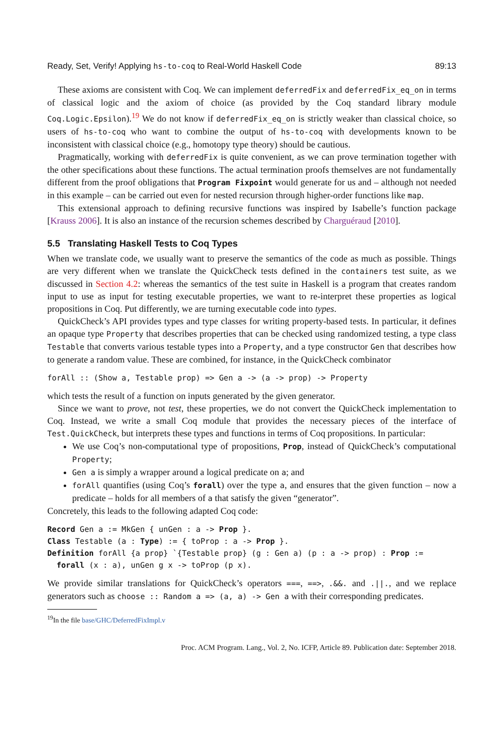Ready, Set, Verify! Applying hs-to-coq to Real-World Haskell Code 89:13
These axioms are consistent with Coq. We can implement deferredFix and deferredFix_eq_on in terms of classical logic and the axiom of choice (as provided by the Coq standard library module Coq.Logic.Epsilon).<sup>19</sup> We do not know if deferredFix_eq_on is strictly weaker than classical choice, so users of hs-to-coq who want to combine the output of hs-to-coq with developments known to be inconsistent with classical choice (e.g., homotopy type theory) should be cautious.
Pragmatically, working with deferredFix is quite convenient, as we can prove termination together with the other specifications about these functions. The actual termination proofs themselves are not fundamentally different from the proof obligations that Program Fixpoint would generate for us and – although not needed in this example – can be carried out even for nested recursion through higher-order functions like map.
This extensional approach to defining recursive functions was inspired by Isabelle’s function package [Krauss 2006]. It is also an instance of the recursion schemes described by Charguéraud [2010].
5.5 Translating Haskell Tests to Coq Types
When we translate code, we usually want to preserve the semantics of the code as much as possible. Things are very different when we translate the QuickCheck tests defined in the containers test suite, as we discussed in Section 4.2: whereas the semantics of the test suite in Haskell is a program that creates random input to use as input for testing executable properties, we want to re-interpret these properties as logical propositions in Coq. Put differently, we are turning executable code into types.
QuickCheck’s API provides types and type classes for writing property-based tests. In particular, it defines an opaque type Property that describes properties that can be checked using randomized testing, a type class Testable that converts various testable types into a Property, and a type constructor Gen that describes how to generate a random value. These are combined, for instance, in the QuickCheck combinator
forAll :: (Show a, Testable prop) => Gen a -> (a -> prop) -> Property
which tests the result of a function on inputs generated by the given generator.
Since we want to prove, not test, these properties, we do not convert the QuickCheck implementation to Coq. Instead, we write a small Coq module that provides the necessary pieces of the interface of Test.QuickCheck, but interprets these types and functions in terms of Coq propositions. In particular:
We use Coq’s non-computational type of propositions, Prop, instead of QuickCheck’s computational Property;
Gen a is simply a wrapper around a logical predicate on a; and
forAll quantifies (using Coq’s forall) over the type a, and ensures that the given function – now a predicate – holds for all members of a that satisfy the given “generator”.
Concretely, this leads to the following adapted Coq code:
Record Gen a := MkGen { unGen : a -> Prop }.
Class Testable (a : Type) := { toProp : a -> Prop }.
Definition forAll {a prop} `{Testable prop} (g : Gen a) (p : a -> prop) : Prop :=
  forall (x : a), unGen g x -> toProp (p x).
We provide similar translations for QuickCheck’s operators ===, ==>, .&&. and .||., and we replace generators such as choose :: Random a => (a, a) -> Gen a with their corresponding predicates.
<sup>19</sup> In the file base/GHC/DeferredFixImpl.v
Proc. ACM Program. Lang., Vol. 2, No. ICFP, Article 89. Publication date: September 2018.